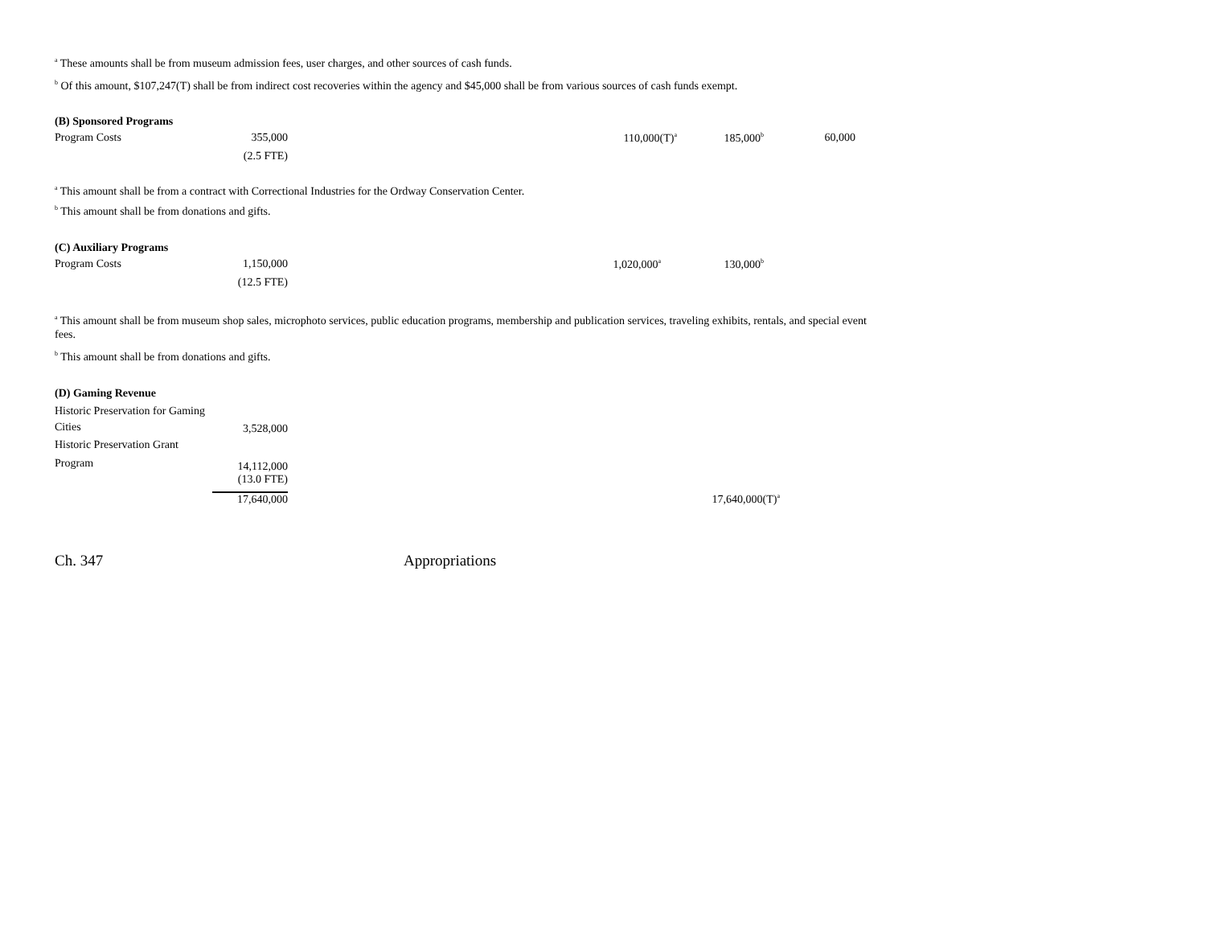<sup>a</sup> These amounts shall be from museum admission fees, user charges, and other sources of cash funds.
<sup>b</sup> Of this amount, $107,247(T) shall be from indirect cost recoveries within the agency and $45,000 shall be from various sources of cash funds exempt.
(B) Sponsored Programs
| Program Costs | 355,000 | 110,000(T)<sup>a</sup> | 185,000<sup>b</sup> | 60,000 |
| | (2.5 FTE) | | | |
<sup>a</sup> This amount shall be from a contract with Correctional Industries for the Ordway Conservation Center.
<sup>b</sup> This amount shall be from donations and gifts.
(C) Auxiliary Programs
| Program Costs | 1,150,000 | 1,020,000<sup>a</sup> | 130,000<sup>b</sup> |
| | (12.5 FTE) | | |
<sup>a</sup> This amount shall be from museum shop sales, microphoto services, public education programs, membership and publication services, traveling exhibits, rentals, and special event fees.
<sup>b</sup> This amount shall be from donations and gifts.
(D) Gaming Revenue
| Historic Preservation for Gaming Cities | 3,528,000 | |
| Historic Preservation Grant Program | 14,112,000 | |
| | (13.0 FTE) | |
| | 17,640,000 | 17,640,000(T)<sup>a</sup> |
Ch. 347 Appropriations